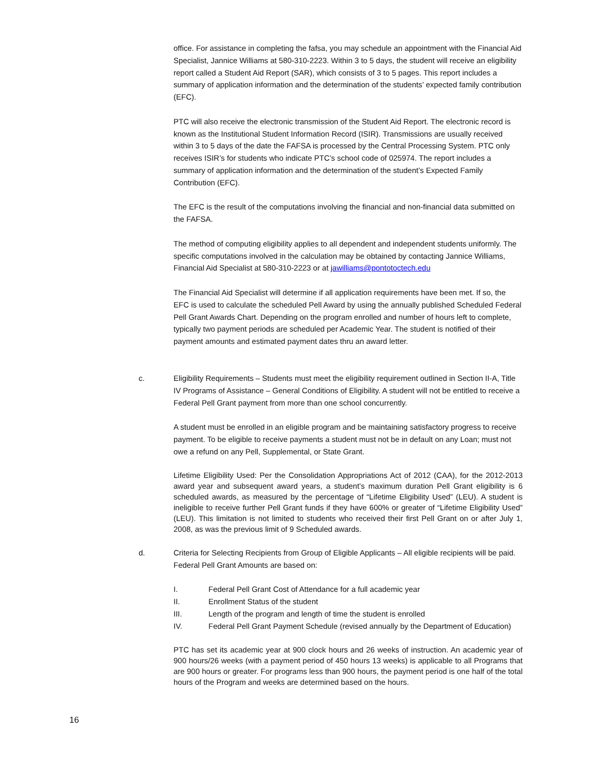office. For assistance in completing the fafsa, you may schedule an appointment with the Financial Aid Specialist, Jannice Williams at 580-310-2223. Within 3 to 5 days, the student will receive an eligibility report called a Student Aid Report (SAR), which consists of 3 to 5 pages. This report includes a summary of application information and the determination of the students’ expected family contribution (EFC).
PTC will also receive the electronic transmission of the Student Aid Report. The electronic record is known as the Institutional Student Information Record (ISIR). Transmissions are usually received within 3 to 5 days of the date the FAFSA is processed by the Central Processing System. PTC only receives ISIR’s for students who indicate PTC’s school code of 025974. The report includes a summary of application information and the determination of the student’s Expected Family Contribution (EFC).
The EFC is the result of the computations involving the financial and non-financial data submitted on the FAFSA.
The method of computing eligibility applies to all dependent and independent students uniformly. The specific computations involved in the calculation may be obtained by contacting Jannice Williams, Financial Aid Specialist at 580-310-2223 or at jawilliams@pontotoctech.edu
The Financial Aid Specialist will determine if all application requirements have been met. If so, the EFC is used to calculate the scheduled Pell Award by using the annually published Scheduled Federal Pell Grant Awards Chart. Depending on the program enrolled and number of hours left to complete, typically two payment periods are scheduled per Academic Year. The student is notified of their payment amounts and estimated payment dates thru an award letter.
c. Eligibility Requirements – Students must meet the eligibility requirement outlined in Section II-A, Title IV Programs of Assistance – General Conditions of Eligibility. A student will not be entitled to receive a Federal Pell Grant payment from more than one school concurrently.
A student must be enrolled in an eligible program and be maintaining satisfactory progress to receive payment. To be eligible to receive payments a student must not be in default on any Loan; must not owe a refund on any Pell, Supplemental, or State Grant.
Lifetime Eligibility Used: Per the Consolidation Appropriations Act of 2012 (CAA), for the 2012-2013 award year and subsequent award years, a student’s maximum duration Pell Grant eligibility is 6 scheduled awards, as measured by the percentage of “Lifetime Eligibility Used” (LEU). A student is ineligible to receive further Pell Grant funds if they have 600% or greater of “Lifetime Eligibility Used” (LEU). This limitation is not limited to students who received their first Pell Grant on or after July 1, 2008, as was the previous limit of 9 Scheduled awards.
d. Criteria for Selecting Recipients from Group of Eligible Applicants – All eligible recipients will be paid. Federal Pell Grant Amounts are based on:
I. Federal Pell Grant Cost of Attendance for a full academic year
II. Enrollment Status of the student
III. Length of the program and length of time the student is enrolled
IV. Federal Pell Grant Payment Schedule (revised annually by the Department of Education)
PTC has set its academic year at 900 clock hours and 26 weeks of instruction. An academic year of 900 hours/26 weeks (with a payment period of 450 hours 13 weeks) is applicable to all Programs that are 900 hours or greater. For programs less than 900 hours, the payment period is one half of the total hours of the Program and weeks are determined based on the hours.
16